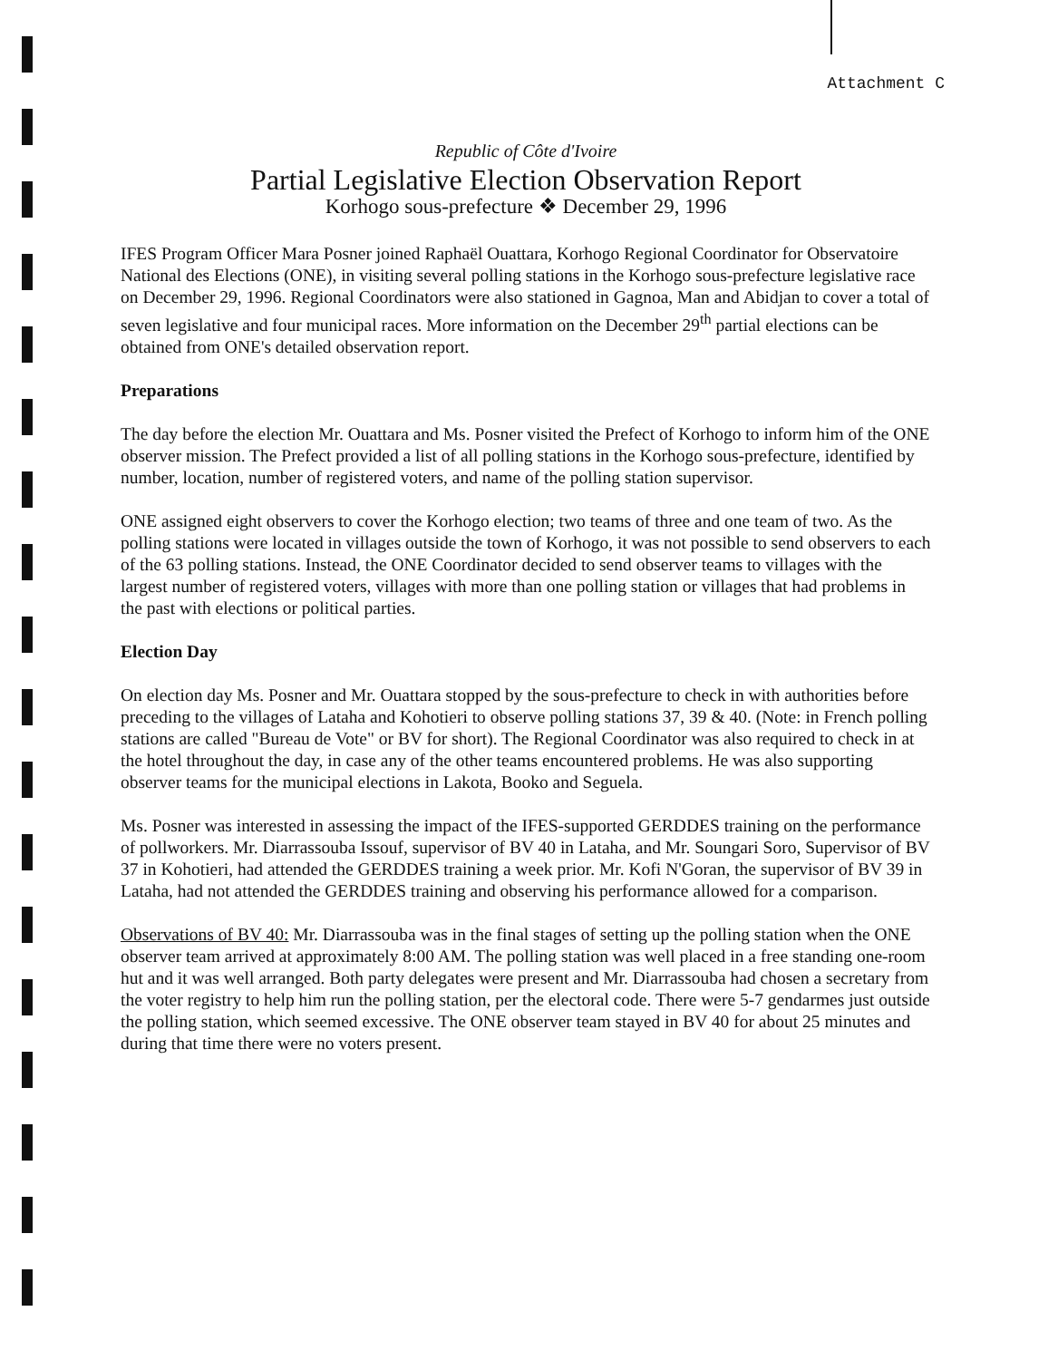Attachment C
Republic of Côte d'Ivoire
Partial Legislative Election Observation Report
Korhogo sous-prefecture ❖ December 29, 1996
IFES Program Officer Mara Posner joined Raphaël Ouattara, Korhogo Regional Coordinator for Observatoire National des Elections (ONE), in visiting several polling stations in the Korhogo sous-prefecture legislative race on December 29, 1996. Regional Coordinators were also stationed in Gagnoa, Man and Abidjan to cover a total of seven legislative and four municipal races. More information on the December 29<sup>th</sup> partial elections can be obtained from ONE's detailed observation report.
Preparations
The day before the election Mr. Ouattara and Ms. Posner visited the Prefect of Korhogo to inform him of the ONE observer mission. The Prefect provided a list of all polling stations in the Korhogo sous-prefecture, identified by number, location, number of registered voters, and name of the polling station supervisor.
ONE assigned eight observers to cover the Korhogo election; two teams of three and one team of two. As the polling stations were located in villages outside the town of Korhogo, it was not possible to send observers to each of the 63 polling stations. Instead, the ONE Coordinator decided to send observer teams to villages with the largest number of registered voters, villages with more than one polling station or villages that had problems in the past with elections or political parties.
Election Day
On election day Ms. Posner and Mr. Ouattara stopped by the sous-prefecture to check in with authorities before preceding to the villages of Lataha and Kohotieri to observe polling stations 37, 39 & 40. (Note: in French polling stations are called "Bureau de Vote" or BV for short). The Regional Coordinator was also required to check in at the hotel throughout the day, in case any of the other teams encountered problems. He was also supporting observer teams for the municipal elections in Lakota, Booko and Seguela.
Ms. Posner was interested in assessing the impact of the IFES-supported GERDDES training on the performance of pollworkers. Mr. Diarrassouba Issouf, supervisor of BV 40 in Lataha, and Mr. Soungari Soro, Supervisor of BV 37 in Kohotieri, had attended the GERDDES training a week prior. Mr. Kofi N'Goran, the supervisor of BV 39 in Lataha, had not attended the GERDDES training and observing his performance allowed for a comparison.
Observations of BV 40: Mr. Diarrassouba was in the final stages of setting up the polling station when the ONE observer team arrived at approximately 8:00 AM. The polling station was well placed in a free standing one-room hut and it was well arranged. Both party delegates were present and Mr. Diarrassouba had chosen a secretary from the voter registry to help him run the polling station, per the electoral code. There were 5-7 gendarmes just outside the polling station, which seemed excessive. The ONE observer team stayed in BV 40 for about 25 minutes and during that time there were no voters present.